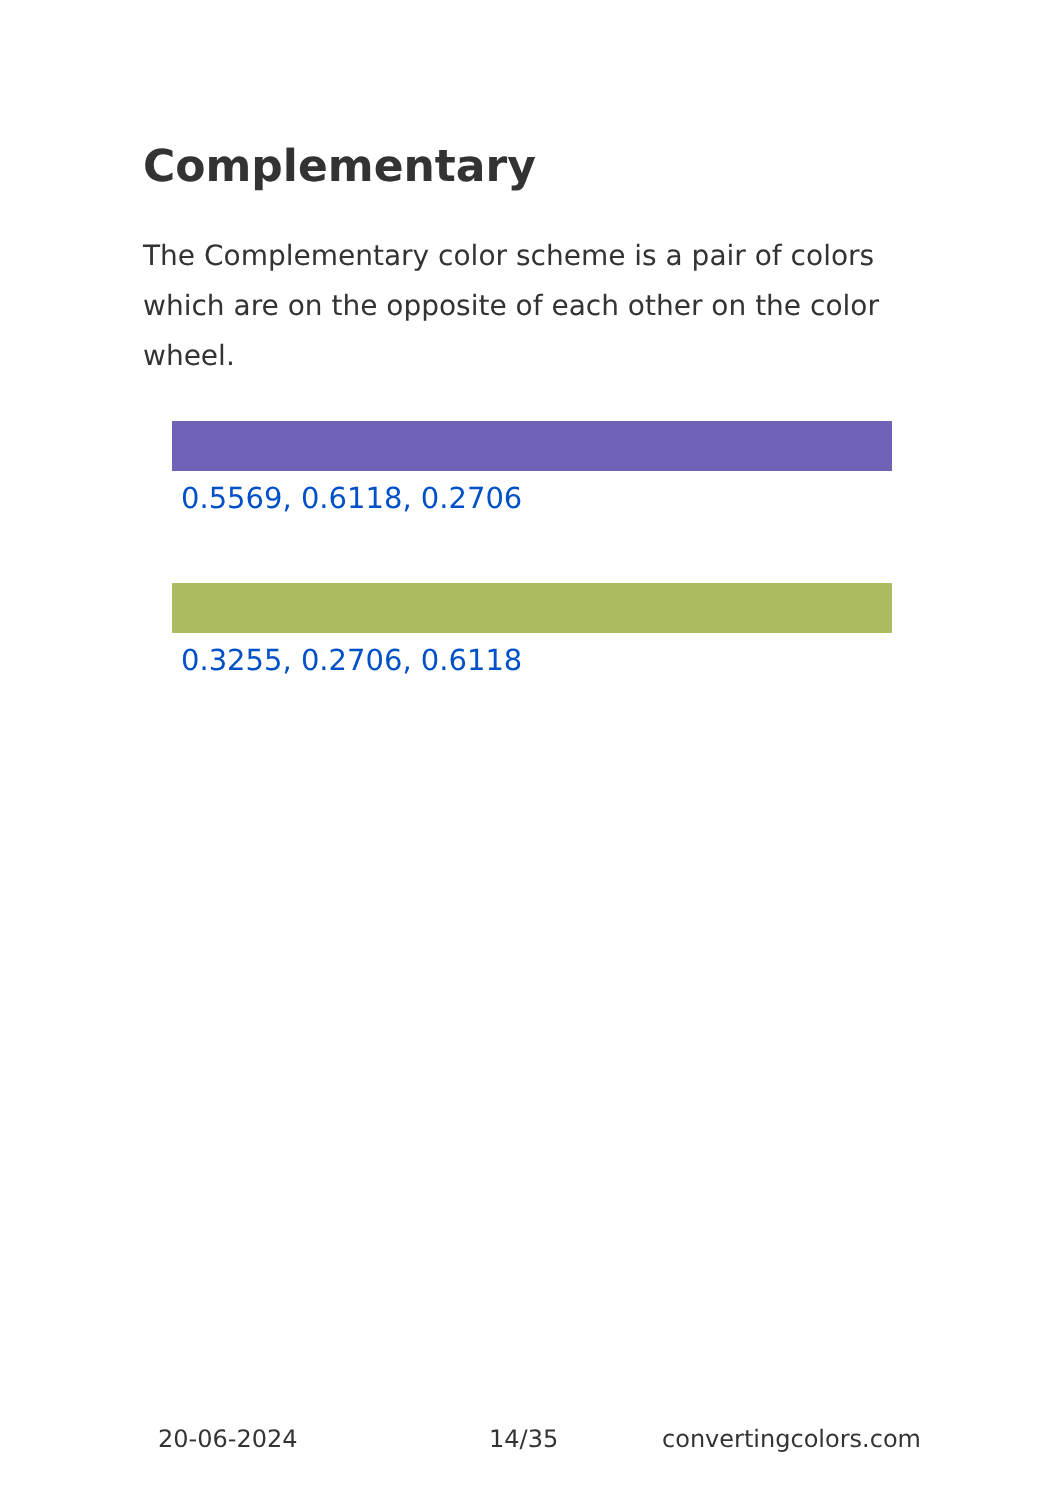Complementary
The Complementary color scheme is a pair of colors which are on the opposite of each other on the color wheel.
0.5569, 0.6118, 0.2706
0.3255, 0.2706, 0.6118
20-06-2024 14/35 convertingcolors.com